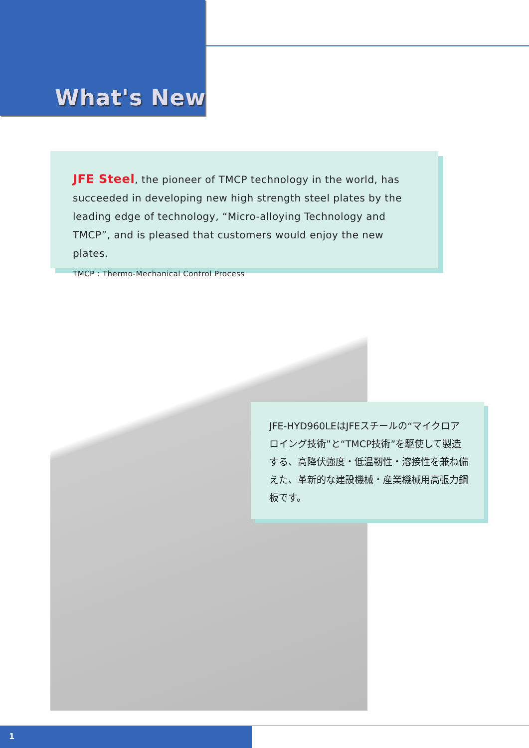What's New
JFE Steel, the pioneer of TMCP technology in the world, has succeeded in developing new high strength steel plates by the leading edge of technology, “Micro-alloying Technology and TMCP”, and is pleased that customers would enjoy the new plates.
TMCP : Thermo-Mechanical Control Process
JFE-HYD960LEはJFEスチールの“マイクロアロイング技術”と“TMCP技術”を駆使して製造する、高降伏強度・低温靭性・溶接性を兼ね備えた、革新的な建設機械・産業機械用高張力鋼板です。
1